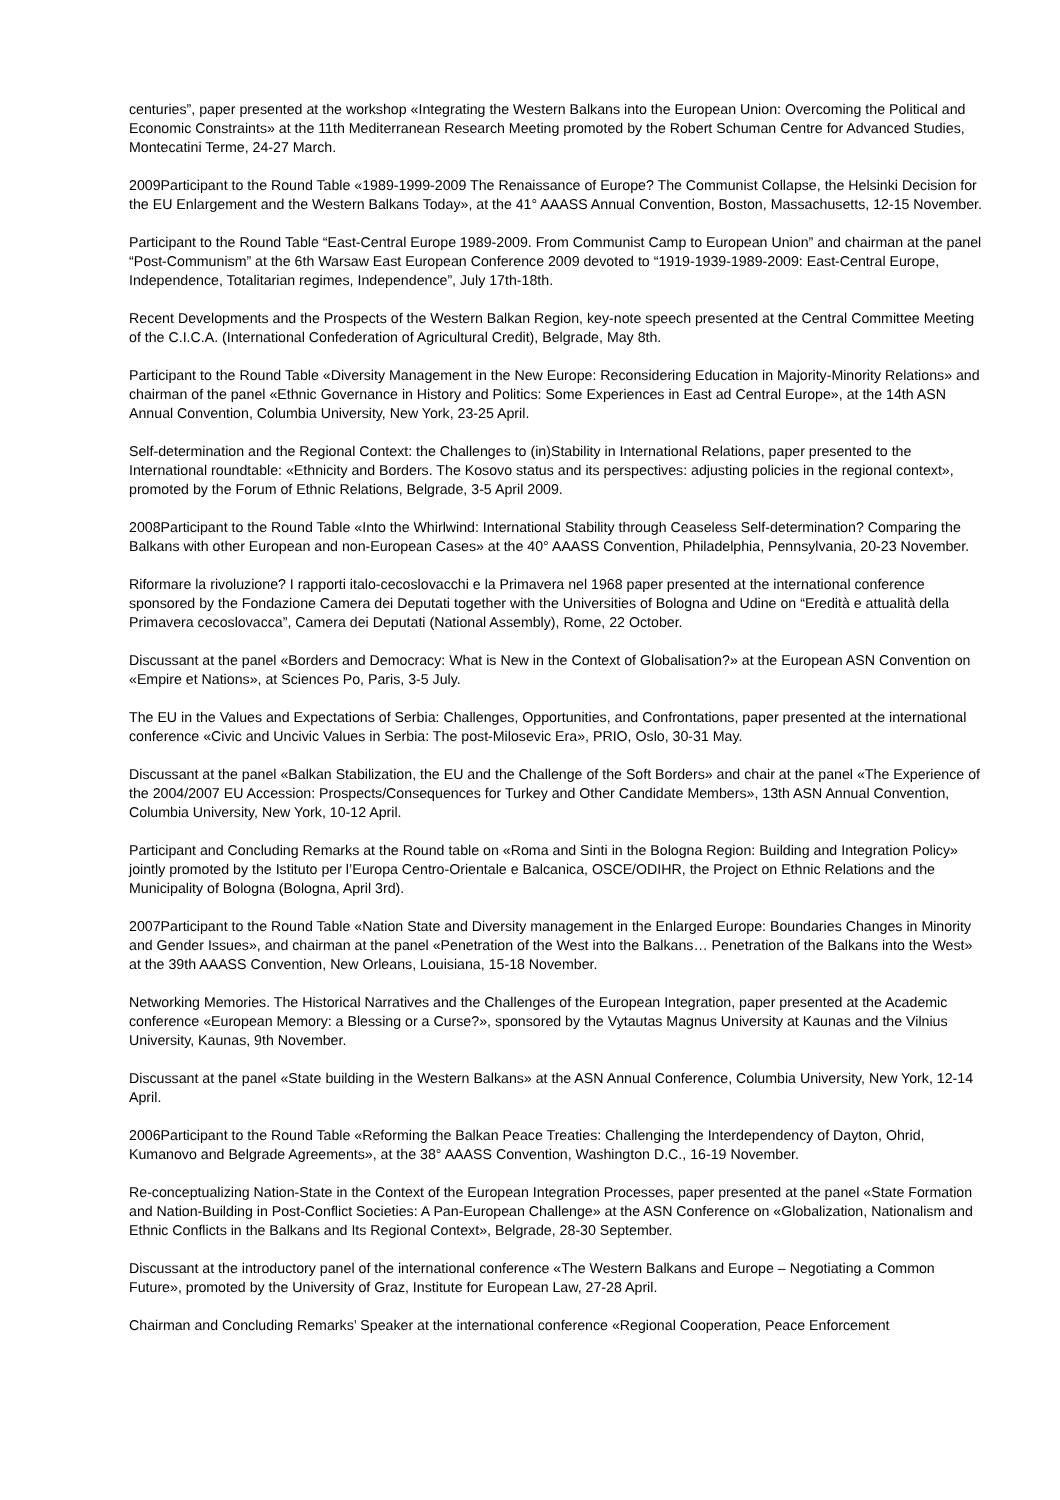centuries”, paper presented at the workshop «Integrating the Western Balkans into the European Union: Overcoming the Political and Economic Constraints» at the 11th Mediterranean Research Meeting promoted by the Robert Schuman Centre for Advanced Studies, Montecatini Terme, 24-27 March.
2009Participant to the Round Table «1989-1999-2009 The Renaissance of Europe? The Communist Collapse, the Helsinki Decision for the EU Enlargement and the Western Balkans Today», at the 41° AAASS Annual Convention, Boston, Massachusetts, 12-15 November.
Participant to the Round Table “East-Central Europe 1989-2009. From Communist Camp to European Union” and chairman at the panel “Post-Communism” at the 6th Warsaw East European Conference 2009 devoted to “1919-1939-1989-2009: East-Central Europe, Independence, Totalitarian regimes, Independence”, July 17th-18th.
Recent Developments and the Prospects of the Western Balkan Region, key-note speech presented at the Central Committee Meeting of the C.I.C.A. (International Confederation of Agricultural Credit), Belgrade, May 8th.
Participant to the Round Table «Diversity Management in the New Europe: Reconsidering Education in Majority-Minority Relations» and chairman of the panel «Ethnic Governance in History and Politics: Some Experiences in East ad Central Europe», at the 14th ASN Annual Convention, Columbia University, New York, 23-25 April.
Self-determination and the Regional Context: the Challenges to (in)Stability in International Relations, paper presented to the International roundtable: «Ethnicity and Borders. The Kosovo status and its perspectives: adjusting policies in the regional context», promoted by the Forum of Ethnic Relations, Belgrade, 3-5 April 2009.
2008Participant to the Round Table «Into the Whirlwind: International Stability through Ceaseless Self-determination? Comparing the Balkans with other European and non-European Cases» at the 40° AAASS Convention, Philadelphia, Pennsylvania, 20-23 November.
Riformare la rivoluzione? I rapporti italo-cecoslovacchi e la Primavera nel 1968 paper presented at the international conference sponsored by the Fondazione Camera dei Deputati together with the Universities of Bologna and Udine on “Eredità e attualità della Primavera cecoslovacca”, Camera dei Deputati (National Assembly), Rome, 22 October.
Discussant at the panel «Borders and Democracy: What is New in the Context of Globalisation?» at the European ASN Convention on «Empire et Nations», at Sciences Po, Paris, 3-5 July.
The EU in the Values and Expectations of Serbia: Challenges, Opportunities, and Confrontations, paper presented at the international conference «Civic and Uncivic Values in Serbia: The post-Milosevic Era», PRIO, Oslo, 30-31 May.
Discussant at the panel «Balkan Stabilization, the EU and the Challenge of the Soft Borders» and chair at the panel «The Experience of the 2004/2007 EU Accession: Prospects/Consequences for Turkey and Other Candidate Members», 13th ASN Annual Convention, Columbia University, New York, 10-12 April.
Participant and Concluding Remarks at the Round table on «Roma and Sinti in the Bologna Region: Building and Integration Policy» jointly promoted by the Istituto per l’Europa Centro-Orientale e Balcanica, OSCE/ODIHR, the Project on Ethnic Relations and the Municipality of Bologna (Bologna, April 3rd).
2007Participant to the Round Table «Nation State and Diversity management in the Enlarged Europe: Boundaries Changes in Minority and Gender Issues», and chairman at the panel «Penetration of the West into the Balkans… Penetration of the Balkans into the West» at the 39th AAASS Convention, New Orleans, Louisiana, 15-18 November.
Networking Memories. The Historical Narratives and the Challenges of the European Integration, paper presented at the Academic conference «European Memory: a Blessing or a Curse?», sponsored by the Vytautas Magnus University at Kaunas and the Vilnius University, Kaunas, 9th November.
Discussant at the panel «State building in the Western Balkans» at the ASN Annual Conference, Columbia University, New York, 12-14 April.
2006Participant to the Round Table «Reforming the Balkan Peace Treaties: Challenging the Interdependency of Dayton, Ohrid, Kumanovo and Belgrade Agreements», at the 38° AAASS Convention, Washington D.C., 16-19 November.
Re-conceptualizing Nation-State in the Context of the European Integration Processes, paper presented at the panel «State Formation and Nation-Building in Post-Conflict Societies: A Pan-European Challenge» at the ASN Conference on «Globalization, Nationalism and Ethnic Conflicts in the Balkans and Its Regional Context», Belgrade, 28-30 September.
Discussant at the introductory panel of the international conference «The Western Balkans and Europe – Negotiating a Common Future», promoted by the University of Graz, Institute for European Law, 27-28 April.
Chairman and Concluding Remarks’ Speaker at the international conference «Regional Cooperation, Peace Enforcement